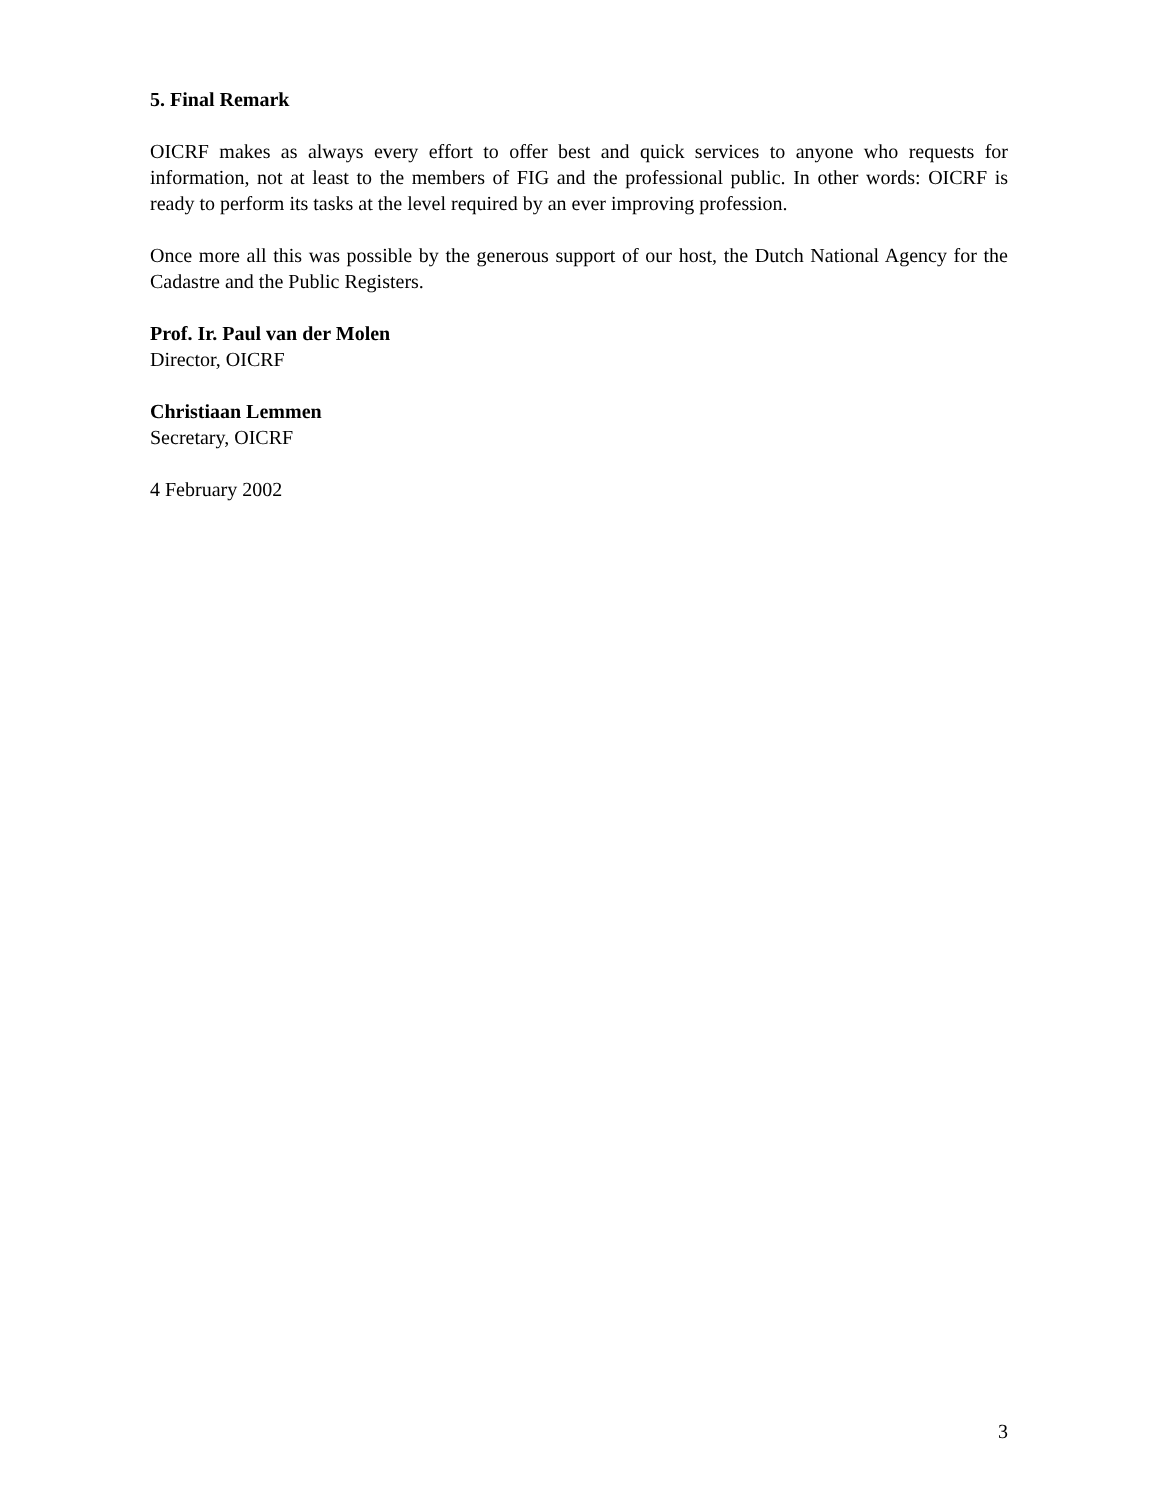5. Final Remark
OICRF makes as always every effort to offer best and quick services to anyone who requests for information, not at least to the members of FIG and the professional public. In other words: OICRF is ready to perform its tasks at the level required by an ever improving profession.
Once more all this was possible by the generous support of our host, the Dutch National Agency for the Cadastre and the Public Registers.
Prof. Ir. Paul van der Molen
Director, OICRF
Christiaan Lemmen
Secretary, OICRF
4 February 2002
3